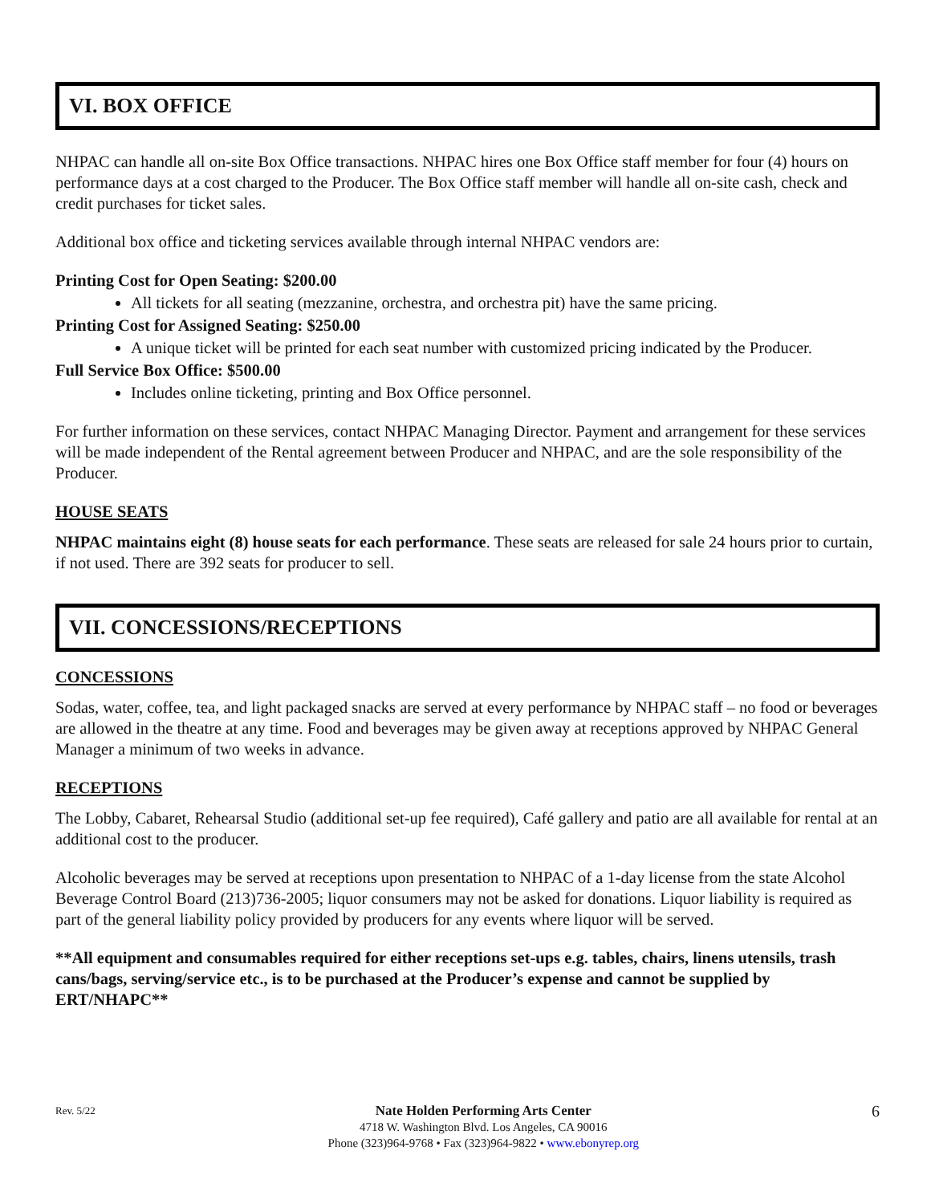VI. BOX OFFICE
NHPAC can handle all on-site Box Office transactions. NHPAC hires one Box Office staff member for four (4) hours on performance days at a cost charged to the Producer. The Box Office staff member will handle all on-site cash, check and credit purchases for ticket sales.
Additional box office and ticketing services available through internal NHPAC vendors are:
Printing Cost for Open Seating: $200.00
All tickets for all seating (mezzanine, orchestra, and orchestra pit) have the same pricing.
Printing Cost for Assigned Seating: $250.00
A unique ticket will be printed for each seat number with customized pricing indicated by the Producer.
Full Service Box Office: $500.00
Includes online ticketing, printing and Box Office personnel.
For further information on these services, contact NHPAC Managing Director. Payment and arrangement for these services will be made independent of the Rental agreement between Producer and NHPAC, and are the sole responsibility of the Producer.
HOUSE SEATS
NHPAC maintains eight (8) house seats for each performance. These seats are released for sale 24 hours prior to curtain, if not used. There are 392 seats for producer to sell.
VII. CONCESSIONS/RECEPTIONS
CONCESSIONS
Sodas, water, coffee, tea, and light packaged snacks are served at every performance by NHPAC staff – no food or beverages are allowed in the theatre at any time. Food and beverages may be given away at receptions approved by NHPAC General Manager a minimum of two weeks in advance.
RECEPTIONS
The Lobby, Cabaret, Rehearsal Studio (additional set-up fee required), Café gallery and patio are all available for rental at an additional cost to the producer.
Alcoholic beverages may be served at receptions upon presentation to NHPAC of a 1-day license from the state Alcohol Beverage Control Board (213)736-2005; liquor consumers may not be asked for donations. Liquor liability is required as part of the general liability policy provided by producers for any events where liquor will be served.
**All equipment and consumables required for either receptions set-ups e.g. tables, chairs, linens utensils, trash cans/bags, serving/service etc., is to be purchased at the Producer’s expense and cannot be supplied by ERT/NHAPC**
Rev. 5/22
Nate Holden Performing Arts Center
4718 W. Washington Blvd. Los Angeles, CA 90016
Phone (323)964-9768 • Fax (323)964-9822 • www.ebonyrep.org
6